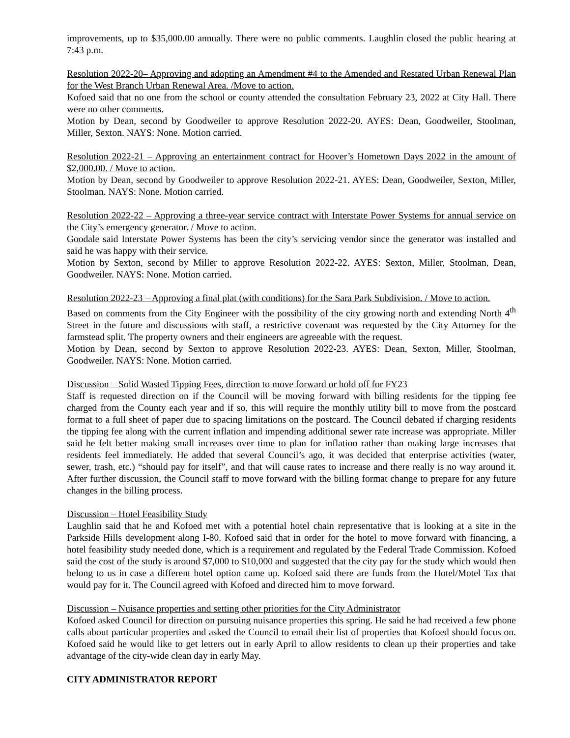improvements, up to $35,000.00 annually. There were no public comments. Laughlin closed the public hearing at 7:43 p.m.
Resolution 2022-20– Approving and adopting an Amendment #4 to the Amended and Restated Urban Renewal Plan for the West Branch Urban Renewal Area. /Move to action.
Kofoed said that no one from the school or county attended the consultation February 23, 2022 at City Hall. There were no other comments.
Motion by Dean, second by Goodweiler to approve Resolution 2022-20. AYES: Dean, Goodweiler, Stoolman, Miller, Sexton. NAYS: None. Motion carried.
Resolution 2022-21 – Approving an entertainment contract for Hoover’s Hometown Days 2022 in the amount of $2,000.00. / Move to action.
Motion by Dean, second by Goodweiler to approve Resolution 2022-21. AYES: Dean, Goodweiler, Sexton, Miller, Stoolman. NAYS: None. Motion carried.
Resolution 2022-22 – Approving a three-year service contract with Interstate Power Systems for annual service on the City’s emergency generator. / Move to action.
Goodale said Interstate Power Systems has been the city’s servicing vendor since the generator was installed and said he was happy with their service.
Motion by Sexton, second by Miller to approve Resolution 2022-22. AYES: Sexton, Miller, Stoolman, Dean, Goodweiler. NAYS: None. Motion carried.
Resolution 2022-23 – Approving a final plat (with conditions) for the Sara Park Subdivision. / Move to action.
Based on comments from the City Engineer with the possibility of the city growing north and extending North 4<sup>th</sup> Street in the future and discussions with staff, a restrictive covenant was requested by the City Attorney for the farmstead split. The property owners and their engineers are agreeable with the request.
Motion by Dean, second by Sexton to approve Resolution 2022-23. AYES: Dean, Sexton, Miller, Stoolman, Goodweiler. NAYS: None. Motion carried.
Discussion – Solid Wasted Tipping Fees, direction to move forward or hold off for FY23
Staff is requested direction on if the Council will be moving forward with billing residents for the tipping fee charged from the County each year and if so, this will require the monthly utility bill to move from the postcard format to a full sheet of paper due to spacing limitations on the postcard. The Council debated if charging residents the tipping fee along with the current inflation and impending additional sewer rate increase was appropriate. Miller said he felt better making small increases over time to plan for inflation rather than making large increases that residents feel immediately. He added that several Council’s ago, it was decided that enterprise activities (water, sewer, trash, etc.) “should pay for itself”, and that will cause rates to increase and there really is no way around it. After further discussion, the Council staff to move forward with the billing format change to prepare for any future changes in the billing process.
Discussion – Hotel Feasibility Study
Laughlin said that he and Kofoed met with a potential hotel chain representative that is looking at a site in the Parkside Hills development along I-80. Kofoed said that in order for the hotel to move forward with financing, a hotel feasibility study needed done, which is a requirement and regulated by the Federal Trade Commission. Kofoed said the cost of the study is around $7,000 to $10,000 and suggested that the city pay for the study which would then belong to us in case a different hotel option came up. Kofoed said there are funds from the Hotel/Motel Tax that would pay for it. The Council agreed with Kofoed and directed him to move forward.
Discussion – Nuisance properties and setting other priorities for the City Administrator
Kofoed asked Council for direction on pursuing nuisance properties this spring. He said he had received a few phone calls about particular properties and asked the Council to email their list of properties that Kofoed should focus on. Kofoed said he would like to get letters out in early April to allow residents to clean up their properties and take advantage of the city-wide clean day in early May.
CITY ADMINISTRATOR REPORT